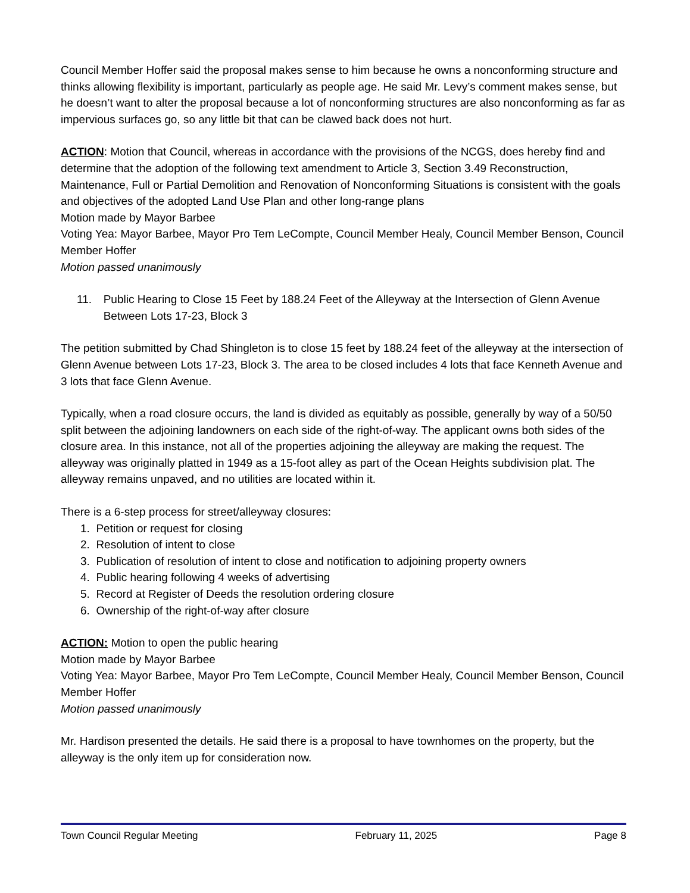Council Member Hoffer said the proposal makes sense to him because he owns a nonconforming structure and thinks allowing flexibility is important, particularly as people age. He said Mr. Levy’s comment makes sense, but he doesn’t want to alter the proposal because a lot of nonconforming structures are also nonconforming as far as impervious surfaces go, so any little bit that can be clawed back does not hurt.
ACTION: Motion that Council, whereas in accordance with the provisions of the NCGS, does hereby find and determine that the adoption of the following text amendment to Article 3, Section 3.49 Reconstruction, Maintenance, Full or Partial Demolition and Renovation of Nonconforming Situations is consistent with the goals and objectives of the adopted Land Use Plan and other long-range plans
Motion made by Mayor Barbee
Voting Yea: Mayor Barbee, Mayor Pro Tem LeCompte, Council Member Healy, Council Member Benson, Council Member Hoffer
Motion passed unanimously
11. Public Hearing to Close 15 Feet by 188.24 Feet of the Alleyway at the Intersection of Glenn Avenue Between Lots 17-23, Block 3
The petition submitted by Chad Shingleton is to close 15 feet by 188.24 feet of the alleyway at the intersection of Glenn Avenue between Lots 17-23, Block 3. The area to be closed includes 4 lots that face Kenneth Avenue and 3 lots that face Glenn Avenue.
Typically, when a road closure occurs, the land is divided as equitably as possible, generally by way of a 50/50 split between the adjoining landowners on each side of the right-of-way. The applicant owns both sides of the closure area. In this instance, not all of the properties adjoining the alleyway are making the request. The alleyway was originally platted in 1949 as a 15-foot alley as part of the Ocean Heights subdivision plat. The alleyway remains unpaved, and no utilities are located within it.
There is a 6-step process for street/alleyway closures:
1. Petition or request for closing
2. Resolution of intent to close
3. Publication of resolution of intent to close and notification to adjoining property owners
4. Public hearing following 4 weeks of advertising
5. Record at Register of Deeds the resolution ordering closure
6. Ownership of the right-of-way after closure
ACTION: Motion to open the public hearing
Motion made by Mayor Barbee
Voting Yea: Mayor Barbee, Mayor Pro Tem LeCompte, Council Member Healy, Council Member Benson, Council Member Hoffer
Motion passed unanimously
Mr. Hardison presented the details. He said there is a proposal to have townhomes on the property, but the alleyway is the only item up for consideration now.
Town Council Regular Meeting February 11, 2025 Page 8